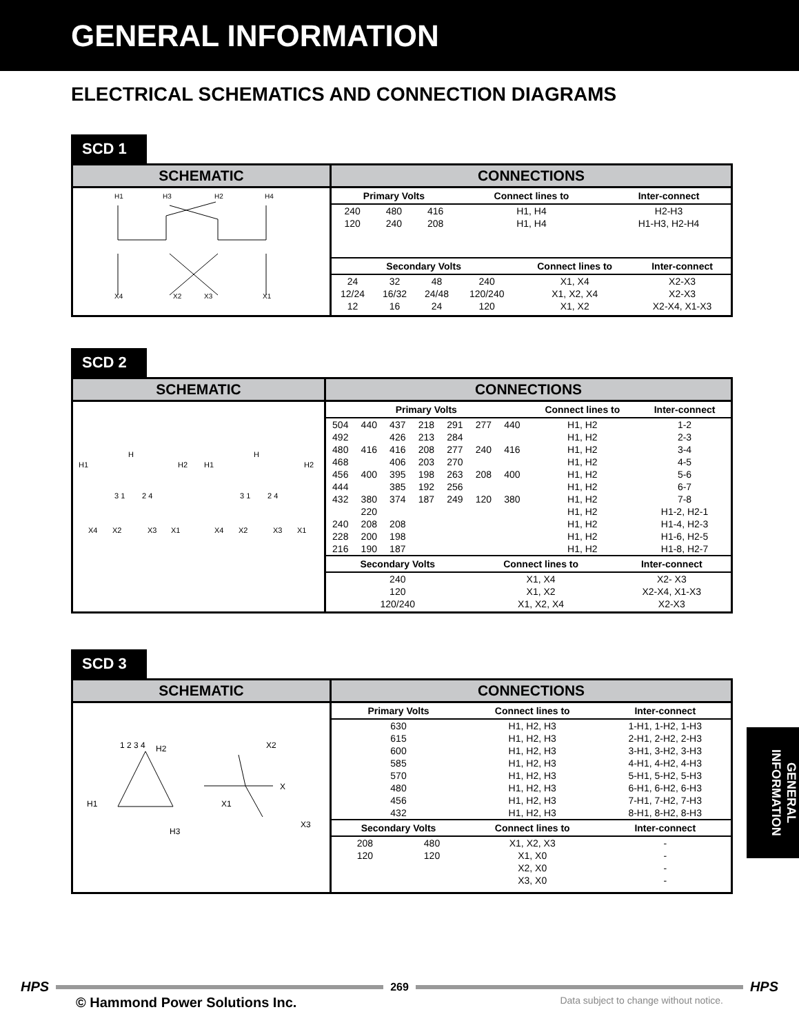GENERAL INFORMATION
ELECTRICAL SCHEMATICS AND CONNECTION DIAGRAMS
SCD 1
SCHEMATIC
H1
H3
H2
H4
X4
X2
X3
X1
CONNECTIONS
| Primary Volts | | | Connect lines to | Inter-connect |
| --- | --- | --- | --- | --- |
| 240 | 480 | 416 | H1, H4 | H2-H3 |
| 120 | 240 | 208 | H1, H4 | H1-H3, H2-H4 |
| Secondary Volts | | | | Connect lines to | Inter-connect |
| --- | --- | --- | --- | --- | --- |
| 24 | 32 | 48 | 240 | X1, X4 | X2-X3 |
| 12/24 | 16/32 | 24/48 | 120/240 | X1, X2, X4 | X2-X3 |
| 12 | 16 | 24 | 120 | X1, X2 | X2-X4, X1-X3 |
SCD 2
SCHEMATIC
H
H
H1
H2
H1
H2
3 1
2 4
3 1
2 4
X4
X2
X3
X1
X4
X2
X3
X1
CONNECTIONS
| Primary Volts | | | | | | | Connect lines to | Inter-connect |
| --- | --- | --- | --- | --- | --- | --- | --- | --- |
| 504 | 440 | 437 | 218 | 291 | 277 | 440 | H1, H2 | 1-2 |
| 492 | | 426 | 213 | 284 | | | H1, H2 | 2-3 |
| 480 | 416 | 416 | 208 | 277 | 240 | 416 | H1, H2 | 3-4 |
| 468 | | 406 | 203 | 270 | | | H1, H2 | 4-5 |
| 456 | 400 | 395 | 198 | 263 | 208 | 400 | H1, H2 | 5-6 |
| 444 | | 385 | 192 | 256 | | | H1, H2 | 6-7 |
| 432 | 380 | 374 | 187 | 249 | 120 | 380 | H1, H2 | 7-8 |
| | 220 | | | | | | H1, H2 | H1-2, H2-1 |
| 240 | 208 | 208 | | | | | H1, H2 | H1-4, H2-3 |
| 228 | 200 | 198 | | | | | H1, H2 | H1-6, H2-5 |
| 216 | 190 | 187 | | | | | H1, H2 | H1-8, H2-7 |
| Secondary Volts | Connect lines to | Inter-connect |
| --- | --- | --- |
| 240 | X1, X4 | X2- X3 |
| 120 | X1, X2 | X2-X4, X1-X3 |
| 120/240 | X1, X2, X4 | X2-X3 |
SCD 3
SCHEMATIC
H2
H1
H3
X2
X
X1
X3
1 2 3 4
CONNECTIONS
| Primary Volts | | Connect lines to | Inter-connect |
| --- | --- | --- | --- |
| 630 | | H1, H2, H3 | 1-H1, 1-H2, 1-H3 |
| 615 | | H1, H2, H3 | 2-H1, 2-H2, 2-H3 |
| 600 | | H1, H2, H3 | 3-H1, 3-H2, 3-H3 |
| 585 | | H1, H2, H3 | 4-H1, 4-H2, 4-H3 |
| 570 | | H1, H2, H3 | 5-H1, 5-H2, 5-H3 |
| 480 | | H1, H2, H3 | 6-H1, 6-H2, 6-H3 |
| 456 | | H1, H2, H3 | 7-H1, 7-H2, 7-H3 |
| 432 | | H1, H2, H3 | 8-H1, 8-H2, 8-H3 |
| Secondary Volts | | Connect lines to | Inter-connect |
| 208 | 480 | X1, X2, X3 | - |
| 120 | 120 | X1, X0 | - |
| | | X2, X0 | - |
| | | X3, X0 | - |
GENERAL INFORMATION
HPS
269
HPS
© Hammond Power Solutions Inc. Data subject to change without notice.